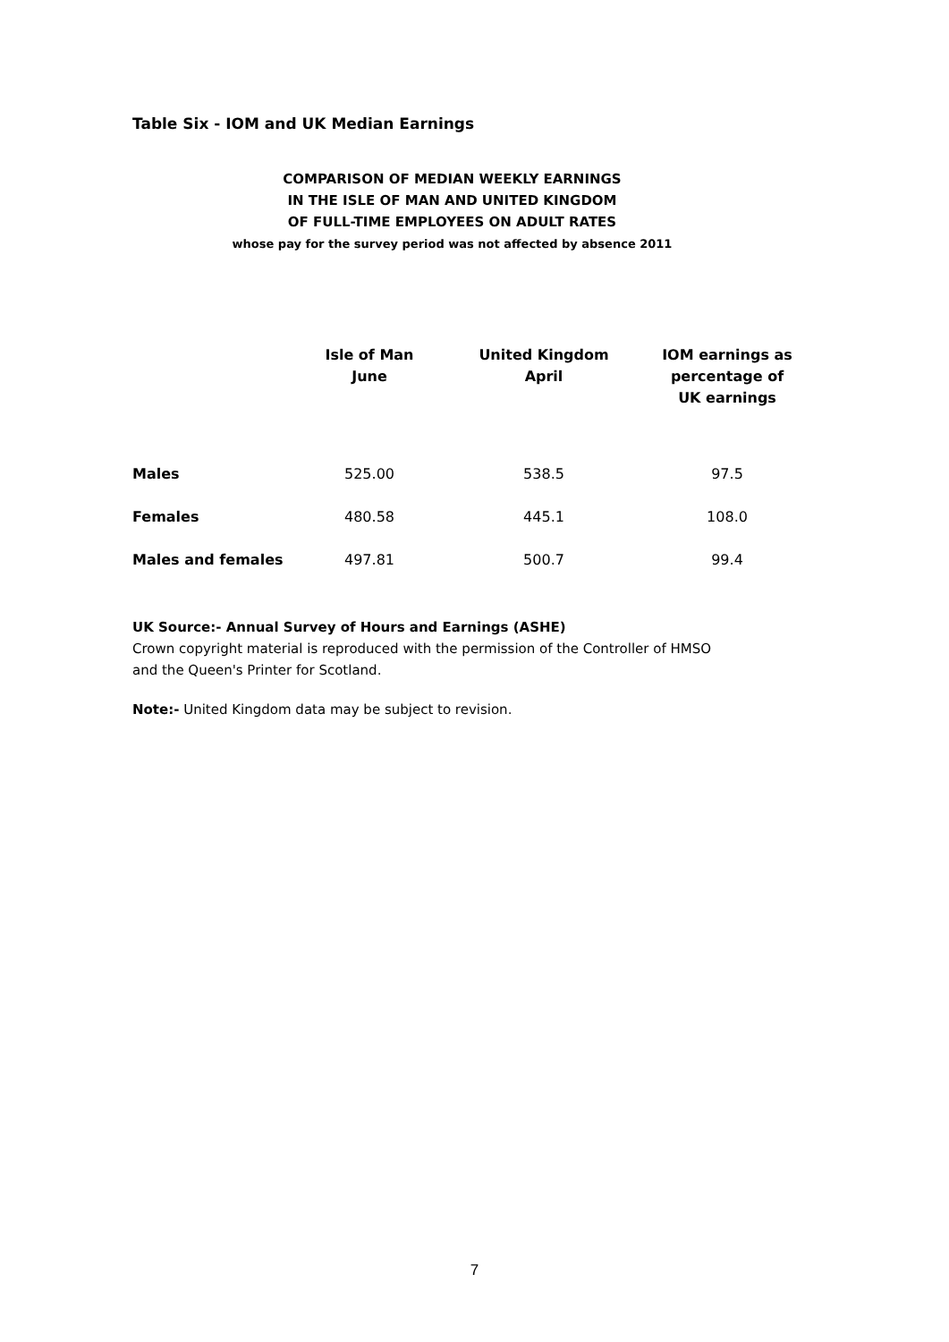Table Six - IOM and UK Median Earnings
COMPARISON OF MEDIAN WEEKLY EARNINGS
IN THE ISLE OF MAN AND UNITED KINGDOM
OF FULL-TIME EMPLOYEES ON ADULT RATES
whose pay for the survey period was not affected by absence 2011
| | Isle of Man June | United Kingdom April | IOM earnings as percentage of UK earnings |
| --- | --- | --- | --- |
| Males | 525.00 | 538.5 | 97.5 |
| Females | 480.58 | 445.1 | 108.0 |
| Males and females | 497.81 | 500.7 | 99.4 |
UK Source:- Annual Survey of Hours and Earnings (ASHE)
Crown copyright material is reproduced with the permission of the Controller of HMSO
and the Queen's Printer for Scotland.
Note:- United Kingdom data may be subject to revision.
7